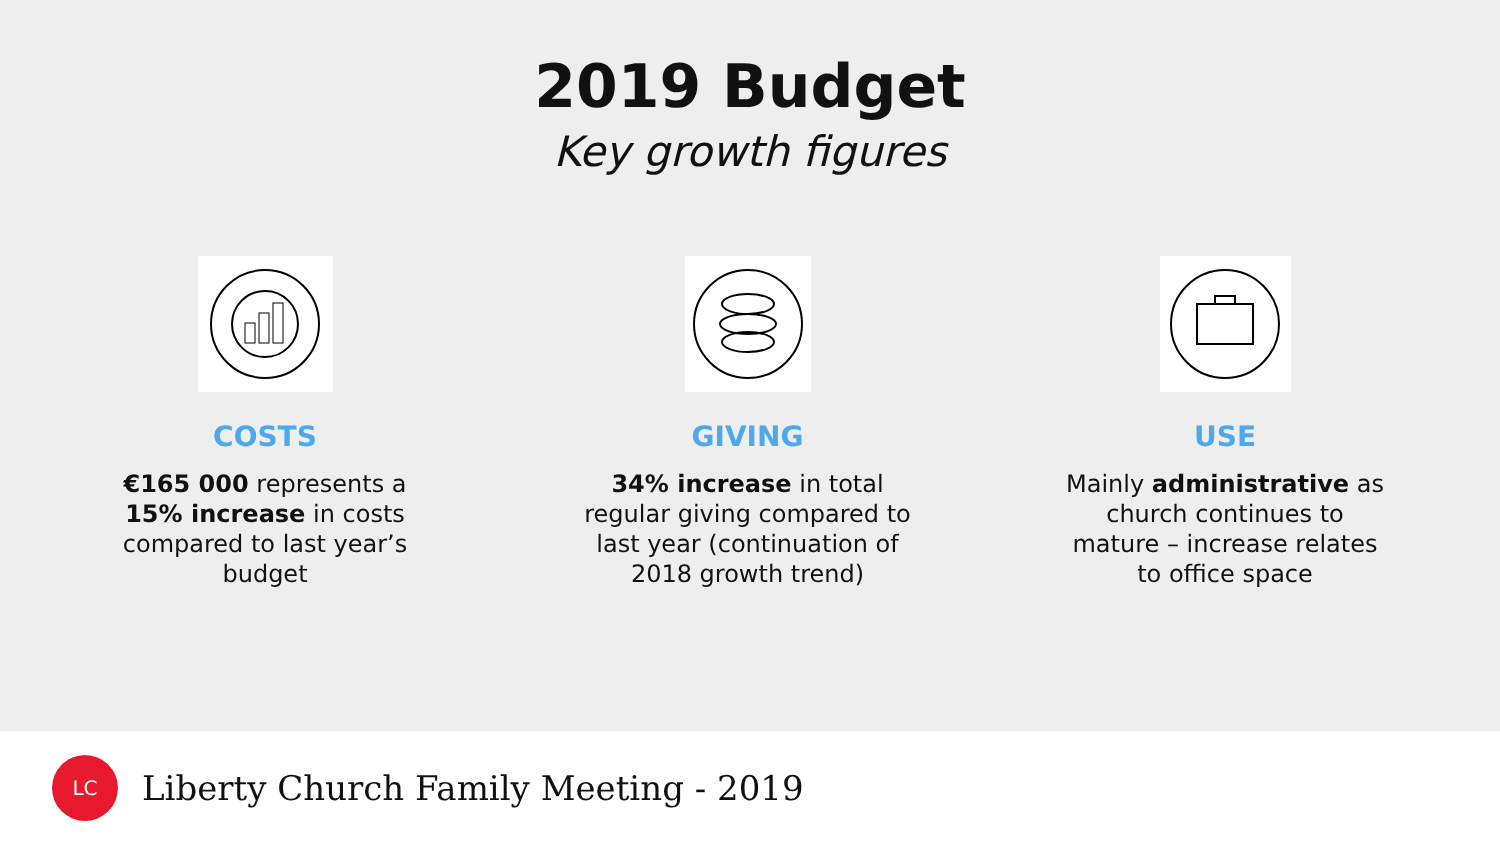2019 Budget
Key growth figures
COSTS
€165 000 represents a
15% increase in costs
compared to last year’s
budget
GIVING
34% increase in total
regular giving compared to
last year (continuation of
2018 growth trend)
USE
Mainly administrative as
church continues to
mature – increase relates
to office space
LC
Liberty Church Family Meeting - 2019